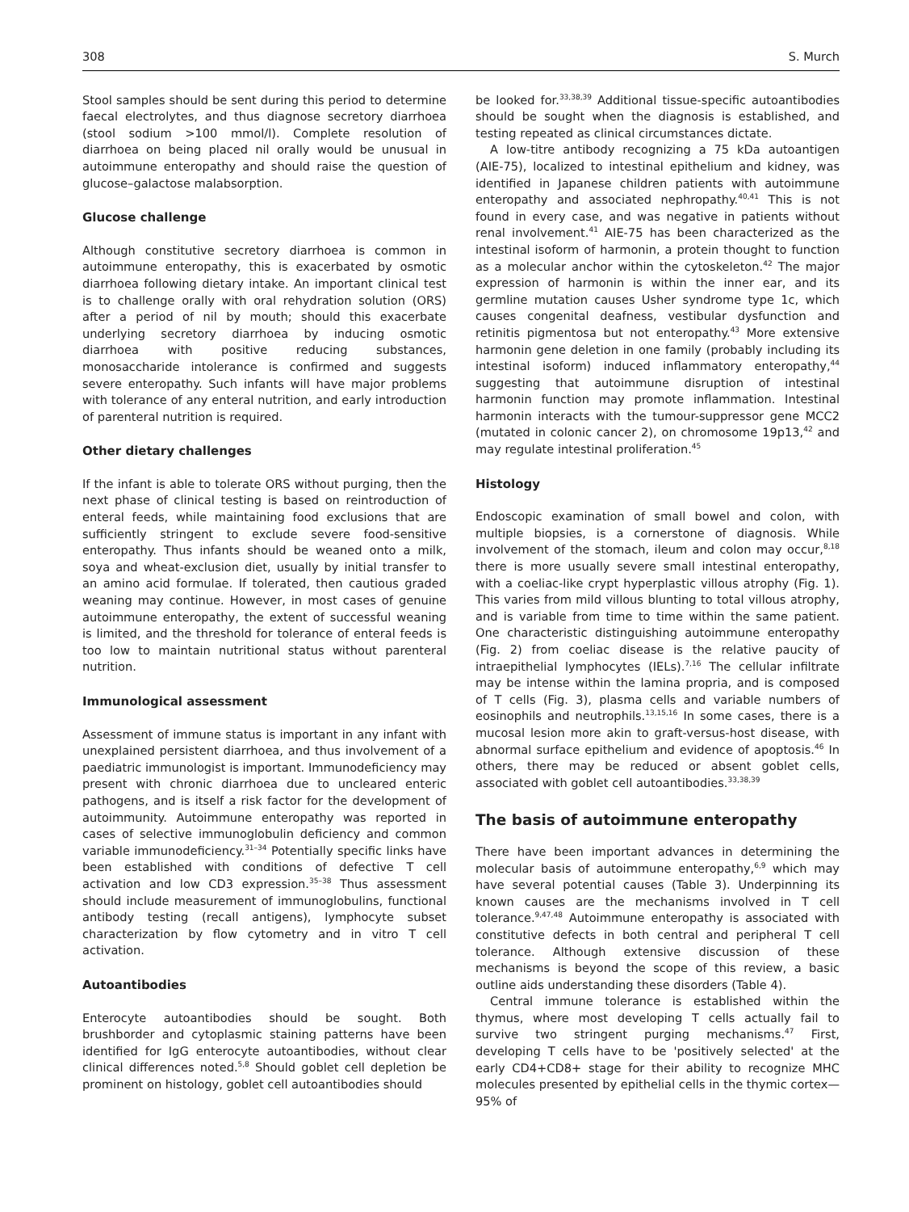308 S. Murch
Stool samples should be sent during this period to determine faecal electrolytes, and thus diagnose secretory diarrhoea (stool sodium >100 mmol/l). Complete resolution of diarrhoea on being placed nil orally would be unusual in autoimmune enteropathy and should raise the question of glucose–galactose malabsorption.
Glucose challenge
Although constitutive secretory diarrhoea is common in autoimmune enteropathy, this is exacerbated by osmotic diarrhoea following dietary intake. An important clinical test is to challenge orally with oral rehydration solution (ORS) after a period of nil by mouth; should this exacerbate underlying secretory diarrhoea by inducing osmotic diarrhoea with positive reducing substances, monosaccharide intolerance is confirmed and suggests severe enteropathy. Such infants will have major problems with tolerance of any enteral nutrition, and early introduction of parenteral nutrition is required.
Other dietary challenges
If the infant is able to tolerate ORS without purging, then the next phase of clinical testing is based on reintroduction of enteral feeds, while maintaining food exclusions that are sufficiently stringent to exclude severe food-sensitive enteropathy. Thus infants should be weaned onto a milk, soya and wheat-exclusion diet, usually by initial transfer to an amino acid formulae. If tolerated, then cautious graded weaning may continue. However, in most cases of genuine autoimmune enteropathy, the extent of successful weaning is limited, and the threshold for tolerance of enteral feeds is too low to maintain nutritional status without parenteral nutrition.
Immunological assessment
Assessment of immune status is important in any infant with unexplained persistent diarrhoea, and thus involvement of a paediatric immunologist is important. Immunodeficiency may present with chronic diarrhoea due to uncleared enteric pathogens, and is itself a risk factor for the development of autoimmunity. Autoimmune enteropathy was reported in cases of selective immunoglobulin deficiency and common variable immunodeficiency.<sup>31–34</sup> Potentially specific links have been established with conditions of defective T cell activation and low CD3 expression.<sup>35–38</sup> Thus assessment should include measurement of immunoglobulins, functional antibody testing (recall antigens), lymphocyte subset characterization by flow cytometry and in vitro T cell activation.
Autoantibodies
Enterocyte autoantibodies should be sought. Both brushborder and cytoplasmic staining patterns have been identified for IgG enterocyte autoantibodies, without clear clinical differences noted.<sup>5,8</sup> Should goblet cell depletion be prominent on histology, goblet cell autoantibodies should
be looked for.<sup>33,38,39</sup> Additional tissue-specific autoantibodies should be sought when the diagnosis is established, and testing repeated as clinical circumstances dictate.
A low-titre antibody recognizing a 75 kDa autoantigen (AIE-75), localized to intestinal epithelium and kidney, was identified in Japanese children patients with autoimmune enteropathy and associated nephropathy.<sup>40,41</sup> This is not found in every case, and was negative in patients without renal involvement.<sup>41</sup> AIE-75 has been characterized as the intestinal isoform of harmonin, a protein thought to function as a molecular anchor within the cytoskeleton.<sup>42</sup> The major expression of harmonin is within the inner ear, and its germline mutation causes Usher syndrome type 1c, which causes congenital deafness, vestibular dysfunction and retinitis pigmentosa but not enteropathy.<sup>43</sup> More extensive harmonin gene deletion in one family (probably including its intestinal isoform) induced inflammatory enteropathy,<sup>44</sup> suggesting that autoimmune disruption of intestinal harmonin function may promote inflammation. Intestinal harmonin interacts with the tumour-suppressor gene MCC2 (mutated in colonic cancer 2), on chromosome 19p13,<sup>42</sup> and may regulate intestinal proliferation.<sup>45</sup>
Histology
Endoscopic examination of small bowel and colon, with multiple biopsies, is a cornerstone of diagnosis. While involvement of the stomach, ileum and colon may occur,<sup>8,18</sup> there is more usually severe small intestinal enteropathy, with a coeliac-like crypt hyperplastic villous atrophy (Fig. 1). This varies from mild villous blunting to total villous atrophy, and is variable from time to time within the same patient. One characteristic distinguishing autoimmune enteropathy (Fig. 2) from coeliac disease is the relative paucity of intraepithelial lymphocytes (IELs).<sup>7,16</sup> The cellular infiltrate may be intense within the lamina propria, and is composed of T cells (Fig. 3), plasma cells and variable numbers of eosinophils and neutrophils.<sup>13,15,16</sup> In some cases, there is a mucosal lesion more akin to graft-versus-host disease, with abnormal surface epithelium and evidence of apoptosis.<sup>46</sup> In others, there may be reduced or absent goblet cells, associated with goblet cell autoantibodies.<sup>33,38,39</sup>
The basis of autoimmune enteropathy
There have been important advances in determining the molecular basis of autoimmune enteropathy,<sup>6,9</sup> which may have several potential causes (Table 3). Underpinning its known causes are the mechanisms involved in T cell tolerance.<sup>9,47,48</sup> Autoimmune enteropathy is associated with constitutive defects in both central and peripheral T cell tolerance. Although extensive discussion of these mechanisms is beyond the scope of this review, a basic outline aids understanding these disorders (Table 4).
Central immune tolerance is established within the thymus, where most developing T cells actually fail to survive two stringent purging mechanisms.<sup>47</sup> First, developing T cells have to be 'positively selected' at the early CD4+CD8+ stage for their ability to recognize MHC molecules presented by epithelial cells in the thymic cortex—95% of